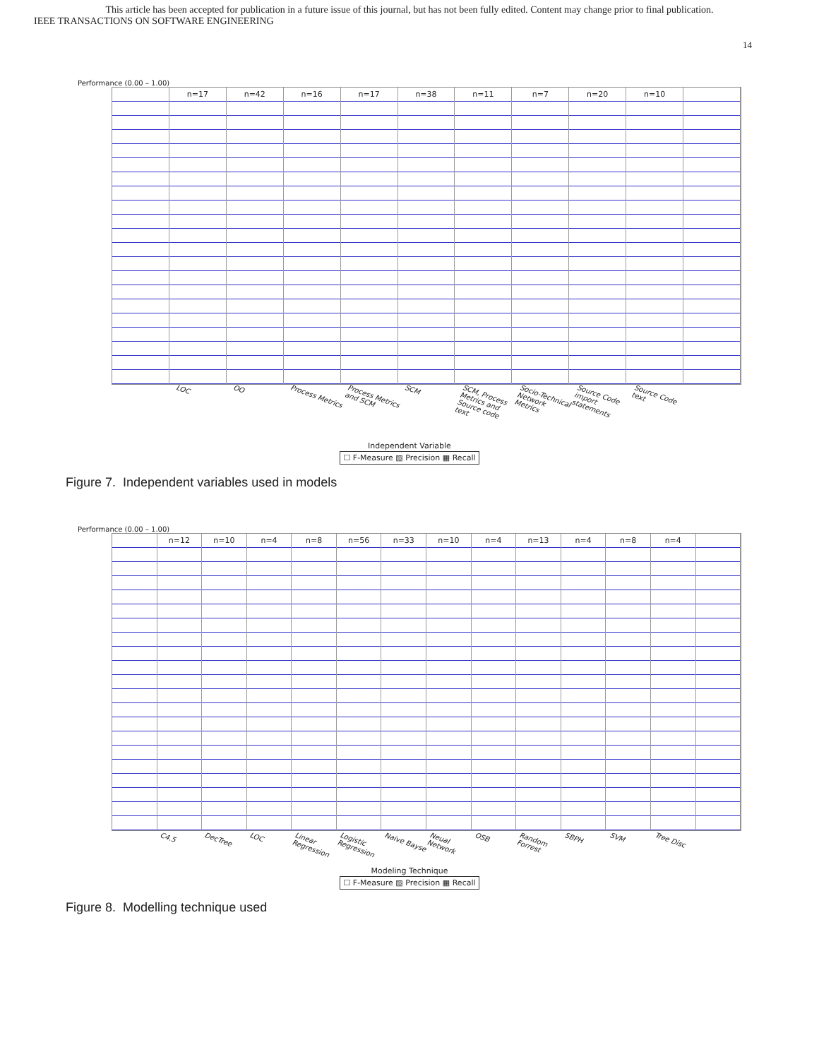This article has been accepted for publication in a future issue of this journal, but has not been fully edited. Content may change prior to final publication.
IEEE TRANSACTIONS ON SOFTWARE ENGINEERING
14
Performance (0.00 – 1.00)
n=17 n=42 n=16 n=17 n=38 n=11 n=7 n=20 n=10
LOC OO Process Metrics Process Metrics and SCM SCM SCM, Process Metrics and Source code text Socio-Technical Network Metrics Source Code import statements Source Code text
Independent Variable
☐ F-Measure ▨ Precision ▦ Recall
Figure 7. Independent variables used in models
Performance (0.00 – 1.00)
n=12 n=10 n=4 n=8 n=56 n=33 n=10 n=4 n=13 n=4 n=8 n=4
C4.5 DecTree LOC Linear Regression Logistic Regression Naive Bayse Neual Network OSB Random Forrest SBPH SVM Tree Disc
Modeling Technique
☐ F-Measure ▨ Precision ▦ Recall
Figure 8. Modelling technique used